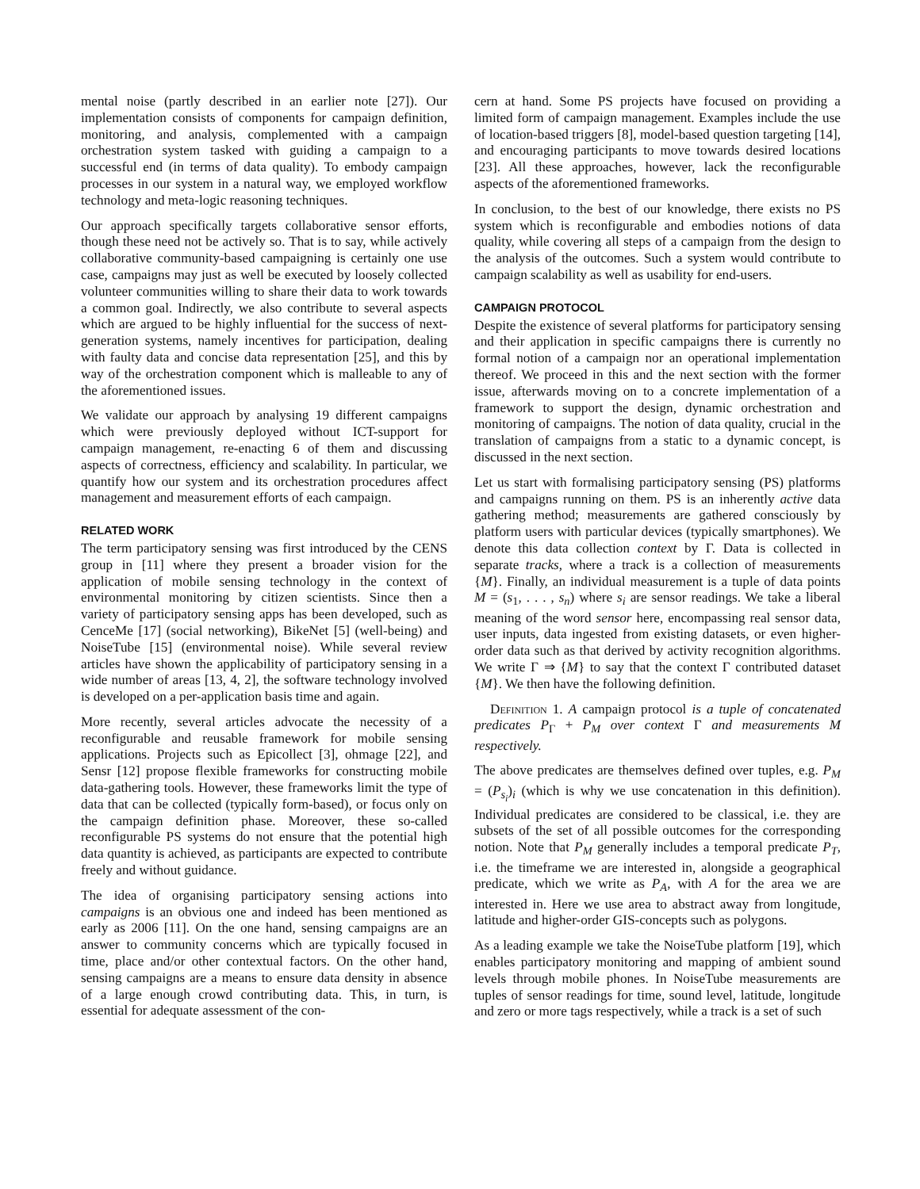mental noise (partly described in an earlier note [27]). Our implementation consists of components for campaign definition, monitoring, and analysis, complemented with a campaign orchestration system tasked with guiding a campaign to a successful end (in terms of data quality). To embody campaign processes in our system in a natural way, we employed workflow technology and meta-logic reasoning techniques.
Our approach specifically targets collaborative sensor efforts, though these need not be actively so. That is to say, while actively collaborative community-based campaigning is certainly one use case, campaigns may just as well be executed by loosely collected volunteer communities willing to share their data to work towards a common goal. Indirectly, we also contribute to several aspects which are argued to be highly influential for the success of next-generation systems, namely incentives for participation, dealing with faulty data and concise data representation [25], and this by way of the orchestration component which is malleable to any of the aforementioned issues.
We validate our approach by analysing 19 different campaigns which were previously deployed without ICT-support for campaign management, re-enacting 6 of them and discussing aspects of correctness, efficiency and scalability. In particular, we quantify how our system and its orchestration procedures affect management and measurement efforts of each campaign.
RELATED WORK
The term participatory sensing was first introduced by the CENS group in [11] where they present a broader vision for the application of mobile sensing technology in the context of environmental monitoring by citizen scientists. Since then a variety of participatory sensing apps has been developed, such as CenceMe [17] (social networking), BikeNet [5] (well-being) and NoiseTube [15] (environmental noise). While several review articles have shown the applicability of participatory sensing in a wide number of areas [13, 4, 2], the software technology involved is developed on a per-application basis time and again.
More recently, several articles advocate the necessity of a reconfigurable and reusable framework for mobile sensing applications. Projects such as Epicollect [3], ohmage [22], and Sensr [12] propose flexible frameworks for constructing mobile data-gathering tools. However, these frameworks limit the type of data that can be collected (typically form-based), or focus only on the campaign definition phase. Moreover, these so-called reconfigurable PS systems do not ensure that the potential high data quantity is achieved, as participants are expected to contribute freely and without guidance.
The idea of organising participatory sensing actions into campaigns is an obvious one and indeed has been mentioned as early as 2006 [11]. On the one hand, sensing campaigns are an answer to community concerns which are typically focused in time, place and/or other contextual factors. On the other hand, sensing campaigns are a means to ensure data density in absence of a large enough crowd contributing data. This, in turn, is essential for adequate assessment of the con-
cern at hand. Some PS projects have focused on providing a limited form of campaign management. Examples include the use of location-based triggers [8], model-based question targeting [14], and encouraging participants to move towards desired locations [23]. All these approaches, however, lack the reconfigurable aspects of the aforementioned frameworks.
In conclusion, to the best of our knowledge, there exists no PS system which is reconfigurable and embodies notions of data quality, while covering all steps of a campaign from the design to the analysis of the outcomes. Such a system would contribute to campaign scalability as well as usability for end-users.
CAMPAIGN PROTOCOL
Despite the existence of several platforms for participatory sensing and their application in specific campaigns there is currently no formal notion of a campaign nor an operational implementation thereof. We proceed in this and the next section with the former issue, afterwards moving on to a concrete implementation of a framework to support the design, dynamic orchestration and monitoring of campaigns. The notion of data quality, crucial in the translation of campaigns from a static to a dynamic concept, is discussed in the next section.
Let us start with formalising participatory sensing (PS) platforms and campaigns running on them. PS is an inherently active data gathering method; measurements are gathered consciously by platform users with particular devices (typically smartphones). We denote this data collection context by Γ. Data is collected in separate tracks, where a track is a collection of measurements {M}. Finally, an individual measurement is a tuple of data points M = (s<sub>1</sub>, . . . , s<sub>n</sub>) where s<sub>i</sub> are sensor readings. We take a liberal meaning of the word sensor here, encompassing real sensor data, user inputs, data ingested from existing datasets, or even higher-order data such as that derived by activity recognition algorithms. We write Γ ⇒ {M} to say that the context Γ contributed dataset {M}. We then have the following definition.
Definition 1. A campaign protocol is a tuple of concatenated predicates P<sub>Γ</sub> + P<sub>M</sub> over context Γ and measurements M respectively.
The above predicates are themselves defined over tuples, e.g. P<sub>M</sub> = (P<sub>s<sub>i</sub></sub>)<sub>i</sub> (which is why we use concatenation in this definition). Individual predicates are considered to be classical, i.e. they are subsets of the set of all possible outcomes for the corresponding notion. Note that P<sub>M</sub> generally includes a temporal predicate P<sub>T</sub>, i.e. the timeframe we are interested in, alongside a geographical predicate, which we write as P<sub>A</sub>, with A for the area we are interested in. Here we use area to abstract away from longitude, latitude and higher-order GIS-concepts such as polygons.
As a leading example we take the NoiseTube platform [19], which enables participatory monitoring and mapping of ambient sound levels through mobile phones. In NoiseTube measurements are tuples of sensor readings for time, sound level, latitude, longitude and zero or more tags respectively, while a track is a set of such